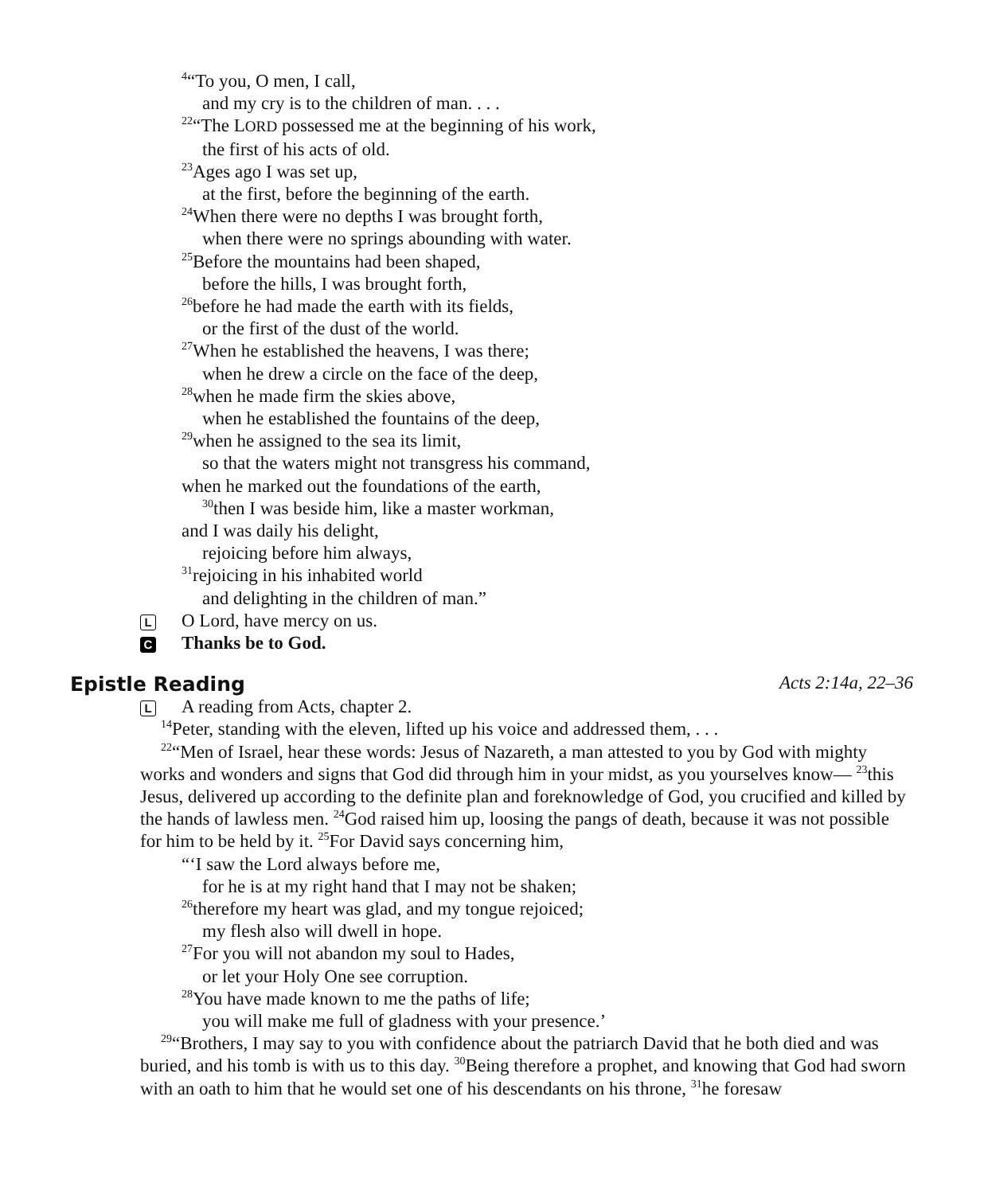<sup>4</sup> “To you, O men, I call,
and my cry is to the children of man. . . .
<sup>22</sup> “The LORD possessed me at the beginning of his work,
the first of his acts of old.
<sup>23</sup> Ages ago I was set up,
at the first, before the beginning of the earth.
<sup>24</sup> When there were no depths I was brought forth,
when there were no springs abounding with water.
<sup>25</sup> Before the mountains had been shaped,
before the hills, I was brought forth,
<sup>26</sup> before he had made the earth with its fields,
or the first of the dust of the world.
<sup>27</sup> When he established the heavens, I was there;
when he drew a circle on the face of the deep,
<sup>28</sup> when he made firm the skies above,
when he established the fountains of the deep,
<sup>29</sup> when he assigned to the sea its limit,
so that the waters might not transgress his command,
when he marked out the foundations of the earth,
<sup>30</sup> then I was beside him, like a master workman,
and I was daily his delight,
rejoicing before him always,
<sup>31</sup> rejoicing in his inhabited world
and delighting in the children of man.”
L O Lord, have mercy on us.
C Thanks be to God.
Epistle Reading Acts 2:14a, 22–36
L A reading from Acts, chapter 2.
<sup>14</sup> Peter, standing with the eleven, lifted up his voice and addressed them, . . .
<sup>22</sup> “Men of Israel, hear these words: Jesus of Nazareth, a man attested to you by God with mighty works and wonders and signs that God did through him in your midst, as you yourselves know— <sup>23</sup>this Jesus, delivered up according to the definite plan and foreknowledge of God, you crucified and killed by the hands of lawless men. <sup>24</sup>God raised him up, loosing the pangs of death, because it was not possible for him to be held by it. <sup>25</sup>For David says concerning him,
“‘I saw the Lord always before me,
for he is at my right hand that I may not be shaken;
<sup>26</sup> therefore my heart was glad, and my tongue rejoiced;
my flesh also will dwell in hope.
<sup>27</sup> For you will not abandon my soul to Hades,
or let your Holy One see corruption.
<sup>28</sup> You have made known to me the paths of life;
you will make me full of gladness with your presence.’
<sup>29</sup> “Brothers, I may say to you with confidence about the patriarch David that he both died and was buried, and his tomb is with us to this day. <sup>30</sup>Being therefore a prophet, and knowing that God had sworn with an oath to him that he would set one of his descendants on his throne, <sup>31</sup>he foresaw